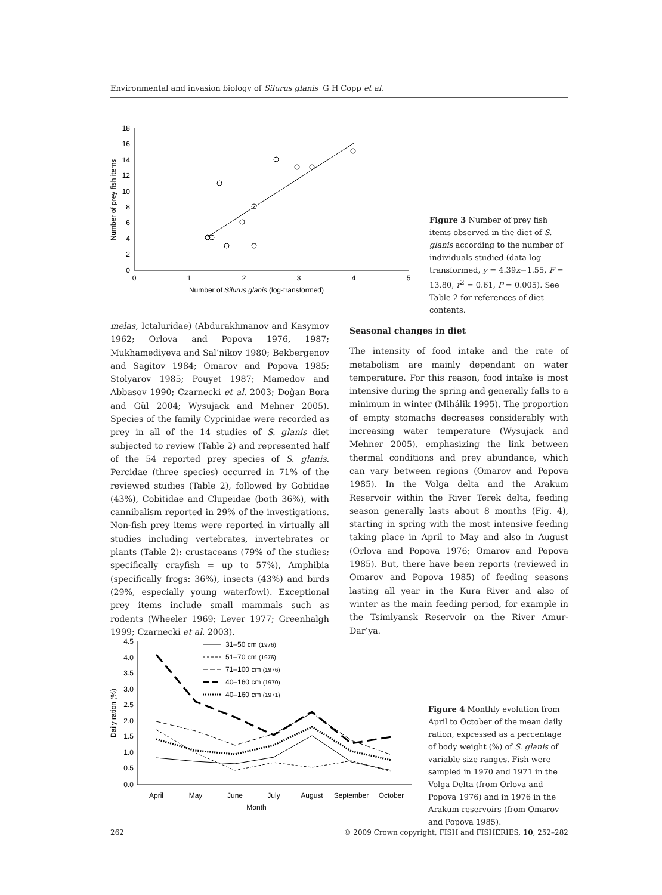Environmental and invasion biology of Silurus glanis G H Copp et al.
18
16
14
12
10
8
6
4
2
0
0
1
2
3
4
5
Number of Silurus glanis (log-transformed)
Number of prey fish items
Figure 3 Number of prey fish items observed in the diet of S. glanis according to the number of individuals studied (data log-transformed, y = 4.39x−1.55, F = 13.80, r<sup>2</sup> = 0.61, P = 0.005). See Table 2 for references of diet contents.
melas, Ictaluridae) (Abdurakhmanov and Kasymov 1962; Orlova and Popova 1976, 1987; Mukhamediyeva and Sal’nikov 1980; Bekbergenov and Sagitov 1984; Omarov and Popova 1985; Stolyarov 1985; Pouyet 1987; Mamedov and Abbasov 1990; Czarnecki et al. 2003; Doğan Bora and Gül 2004; Wysujack and Mehner 2005). Species of the family Cyprinidae were recorded as prey in all of the 14 studies of S. glanis diet subjected to review (Table 2) and represented half of the 54 reported prey species of S. glanis. Percidae (three species) occurred in 71% of the reviewed studies (Table 2), followed by Gobiidae (43%), Cobitidae and Clupeidae (both 36%), with cannibalism reported in 29% of the investigations. Non-fish prey items were reported in virtually all studies including vertebrates, invertebrates or plants (Table 2): crustaceans (79% of the studies; specifically crayfish = up to 57%), Amphibia (specifically frogs: 36%), insects (43%) and birds (29%, especially young waterfowl). Exceptional prey items include small mammals such as rodents (Wheeler 1969; Lever 1977; Greenhalgh 1999; Czarnecki et al. 2003).
Seasonal changes in diet
The intensity of food intake and the rate of metabolism are mainly dependant on water temperature. For this reason, food intake is most intensive during the spring and generally falls to a minimum in winter (Mihálik 1995). The proportion of empty stomachs decreases considerably with increasing water temperature (Wysujack and Mehner 2005), emphasizing the link between thermal conditions and prey abundance, which can vary between regions (Omarov and Popova 1985). In the Volga delta and the Arakum Reservoir within the River Terek delta, feeding season generally lasts about 8 months (Fig. 4), starting in spring with the most intensive feeding taking place in April to May and also in August (Orlova and Popova 1976; Omarov and Popova 1985). But, there have been reports (reviewed in Omarov and Popova 1985) of feeding seasons lasting all year in the Kura River and also of winter as the main feeding period, for example in the Tsimlyansk Reservoir on the River Amur-Dar’ya.
31–50 cm (1976)
51–70 cm (1976)
71–100 cm (1976)
40–160 cm (1970)
40–160 cm (1971)
4.5
4.0
3.5
3.0
2.5
2.0
1.5
1.0
0.5
0.0
April
May
June
July
August
September
October
Month
Daily ration (%)
Figure 4 Monthly evolution from April to October of the mean daily ration, expressed as a percentage of body weight (%) of S. glanis of variable size ranges. Fish were sampled in 1970 and 1971 in the Volga Delta (from Orlova and Popova 1976) and in 1976 in the Arakum reservoirs (from Omarov and Popova 1985).
262 © 2009 Crown copyright, FISH and FISHERIES, 10, 252–282